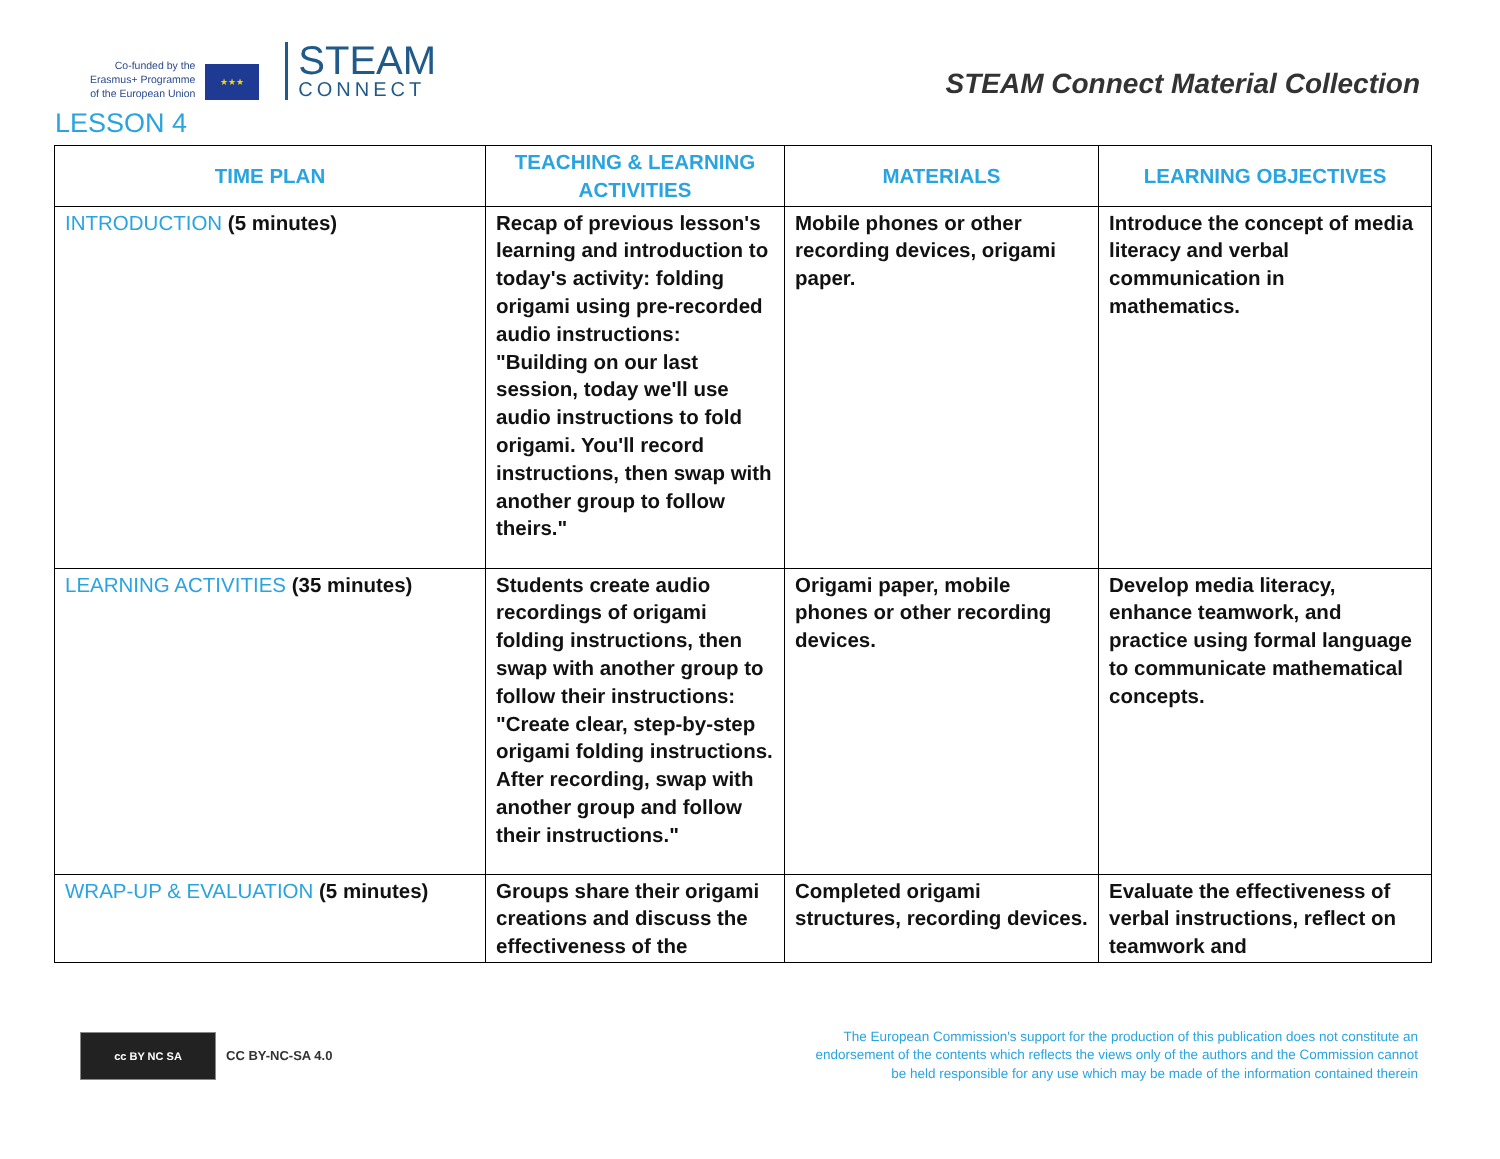Co-funded by the
Erasmus+ Programme
of the European Union
★★★
STEAM
CONNECT
STEAM Connect Material Collection
LESSON 4
| TIME PLAN | TEACHING & LEARNING ACTIVITIES | MATERIALS | LEARNING OBJECTIVES |
| --- | --- | --- | --- |
| INTRODUCTION (5 minutes) | Recap of previous lesson's learning and introduction to today's activity: folding origami using pre-recorded audio instructions: "Building on our last session, today we'll use audio instructions to fold origami. You'll record instructions, then swap with another group to follow theirs." | Mobile phones or other recording devices, origami paper. | Introduce the concept of media literacy and verbal communication in mathematics. |
| LEARNING ACTIVITIES (35 minutes) | Students create audio recordings of origami folding instructions, then swap with another group to follow their instructions: "Create clear, step-by-step origami folding instructions. After recording, swap with another group and follow their instructions." | Origami paper, mobile phones or other recording devices. | Develop media literacy, enhance teamwork, and practice using formal language to communicate mathematical concepts. |
| WRAP-UP & EVALUATION (5 minutes) | Groups share their origami creations and discuss the effectiveness of the | Completed origami structures, recording devices. | Evaluate the effectiveness of verbal instructions, reflect on teamwork and |
cc BY NC SA
CC BY-NC-SA 4.0
The European Commission's support for the production of this publication does not constitute an endorsement of the contents which reflects the views only of the authors and the Commission cannot be held responsible for any use which may be made of the information contained therein